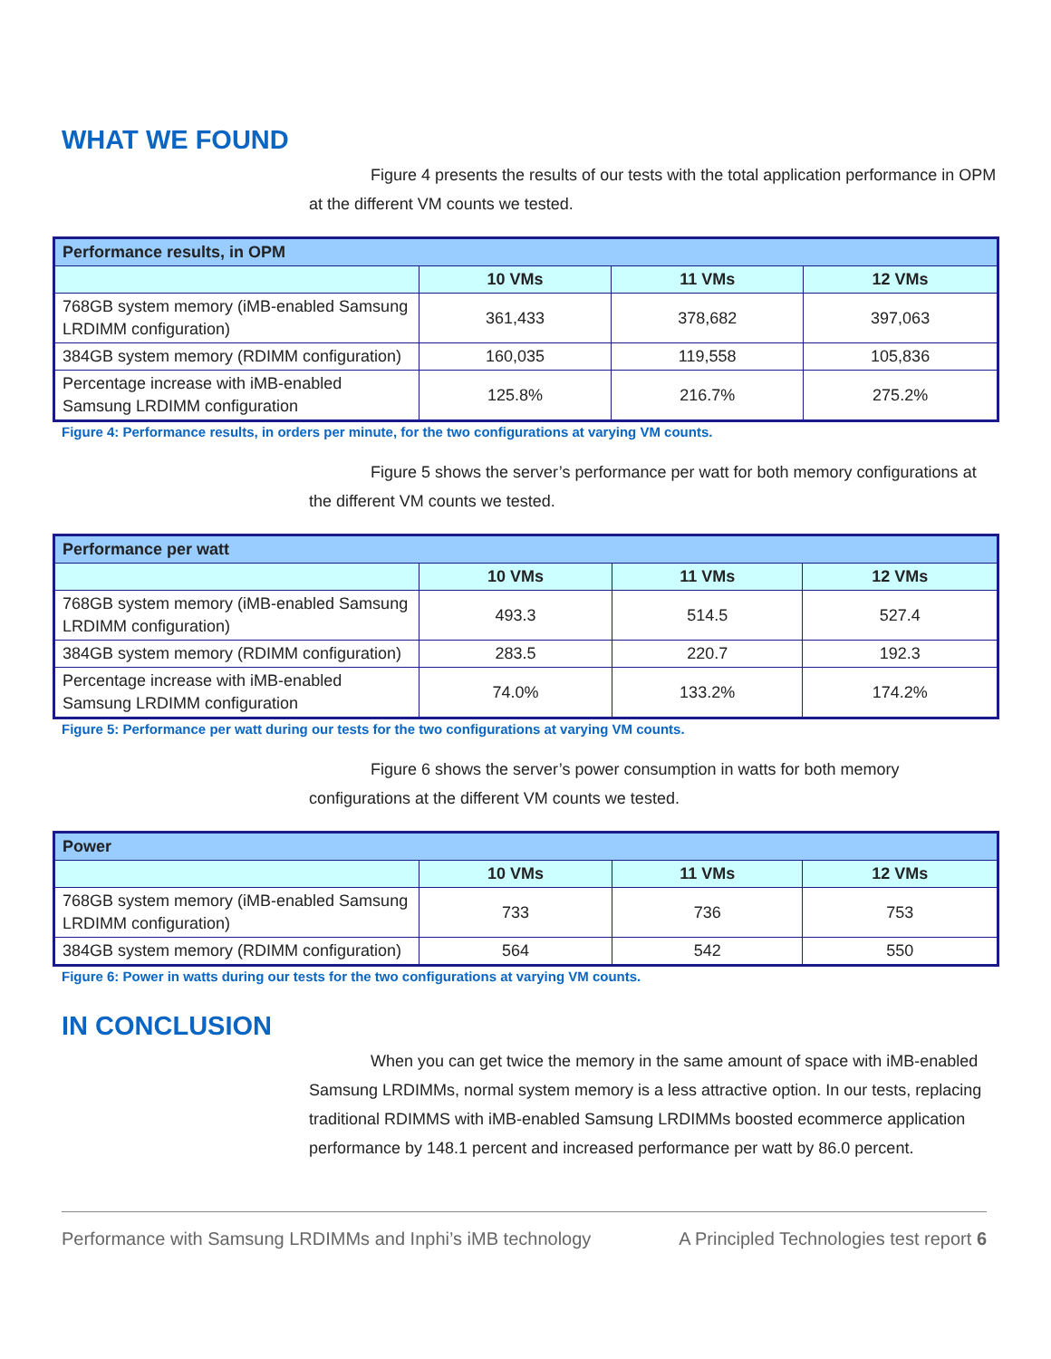WHAT WE FOUND
Figure 4 presents the results of our tests with the total application performance in OPM at the different VM counts we tested.
| Performance results, in OPM | | | |
| | 10 VMs | 11 VMs | 12 VMs |
| 768GB system memory (iMB-enabled Samsung LRDIMM configuration) | 361,433 | 378,682 | 397,063 |
| 384GB system memory (RDIMM configuration) | 160,035 | 119,558 | 105,836 |
| Percentage increase with iMB-enabled Samsung LRDIMM configuration | 125.8% | 216.7% | 275.2% |
Figure 4: Performance results, in orders per minute, for the two configurations at varying VM counts.
Figure 5 shows the server’s performance per watt for both memory configurations at the different VM counts we tested.
| Performance per watt | | | |
| | 10 VMs | 11 VMs | 12 VMs |
| 768GB system memory (iMB-enabled Samsung LRDIMM configuration) | 493.3 | 514.5 | 527.4 |
| 384GB system memory (RDIMM configuration) | 283.5 | 220.7 | 192.3 |
| Percentage increase with iMB-enabled Samsung LRDIMM configuration | 74.0% | 133.2% | 174.2% |
Figure 5: Performance per watt during our tests for the two configurations at varying VM counts.
Figure 6 shows the server’s power consumption in watts for both memory configurations at the different VM counts we tested.
| Power | | | |
| | 10 VMs | 11 VMs | 12 VMs |
| 768GB system memory (iMB-enabled Samsung LRDIMM configuration) | 733 | 736 | 753 |
| 384GB system memory (RDIMM configuration) | 564 | 542 | 550 |
Figure 6: Power in watts during our tests for the two configurations at varying VM counts.
IN CONCLUSION
When you can get twice the memory in the same amount of space with iMB-enabled Samsung LRDIMMs, normal system memory is a less attractive option. In our tests, replacing traditional RDIMMS with iMB-enabled Samsung LRDIMMs boosted ecommerce application performance by 148.1 percent and increased performance per watt by 86.0 percent.
Performance with Samsung LRDIMMs and Inphi’s iMB technology A Principled Technologies test report 6